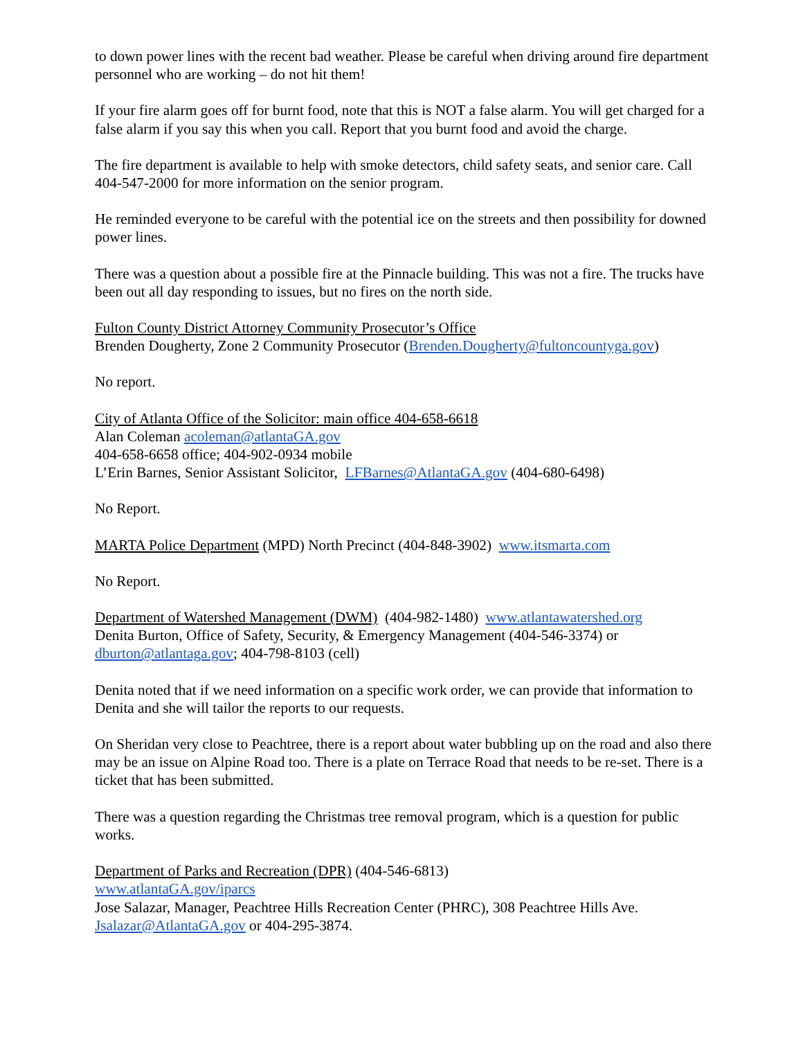to down power lines with the recent bad weather. Please be careful when driving around fire department personnel who are working – do not hit them!
If your fire alarm goes off for burnt food, note that this is NOT a false alarm. You will get charged for a false alarm if you say this when you call. Report that you burnt food and avoid the charge.
The fire department is available to help with smoke detectors, child safety seats, and senior care. Call 404-547-2000 for more information on the senior program.
He reminded everyone to be careful with the potential ice on the streets and then possibility for downed power lines.
There was a question about a possible fire at the Pinnacle building. This was not a fire. The trucks have been out all day responding to issues, but no fires on the north side.
Fulton County District Attorney Community Prosecutor’s Office
Brenden Dougherty, Zone 2 Community Prosecutor (Brenden.Dougherty@fultoncountyga.gov)
No report.
City of Atlanta Office of the Solicitor: main office 404-658-6618
Alan Coleman acoleman@atlantaGA.gov
404-658-6658 office; 404-902-0934 mobile
L’Erin Barnes, Senior Assistant Solicitor, LFBarnes@AtlantaGA.gov (404-680-6498)
No Report.
MARTA Police Department (MPD) North Precinct (404-848-3902) www.itsmarta.com
No Report.
Department of Watershed Management (DWM) (404-982-1480) www.atlantawatershed.org
Denita Burton, Office of Safety, Security, & Emergency Management (404-546-3374) or dburton@atlantaga.gov; 404-798-8103 (cell)
Denita noted that if we need information on a specific work order, we can provide that information to Denita and she will tailor the reports to our requests.
On Sheridan very close to Peachtree, there is a report about water bubbling up on the road and also there may be an issue on Alpine Road too. There is a plate on Terrace Road that needs to be re-set. There is a ticket that has been submitted.
There was a question regarding the Christmas tree removal program, which is a question for public works.
Department of Parks and Recreation (DPR) (404-546-6813)
www.atlantaGA.gov/iparcs
Jose Salazar, Manager, Peachtree Hills Recreation Center (PHRC), 308 Peachtree Hills Ave. Jsalazar@AtlantaGA.gov or 404-295-3874.